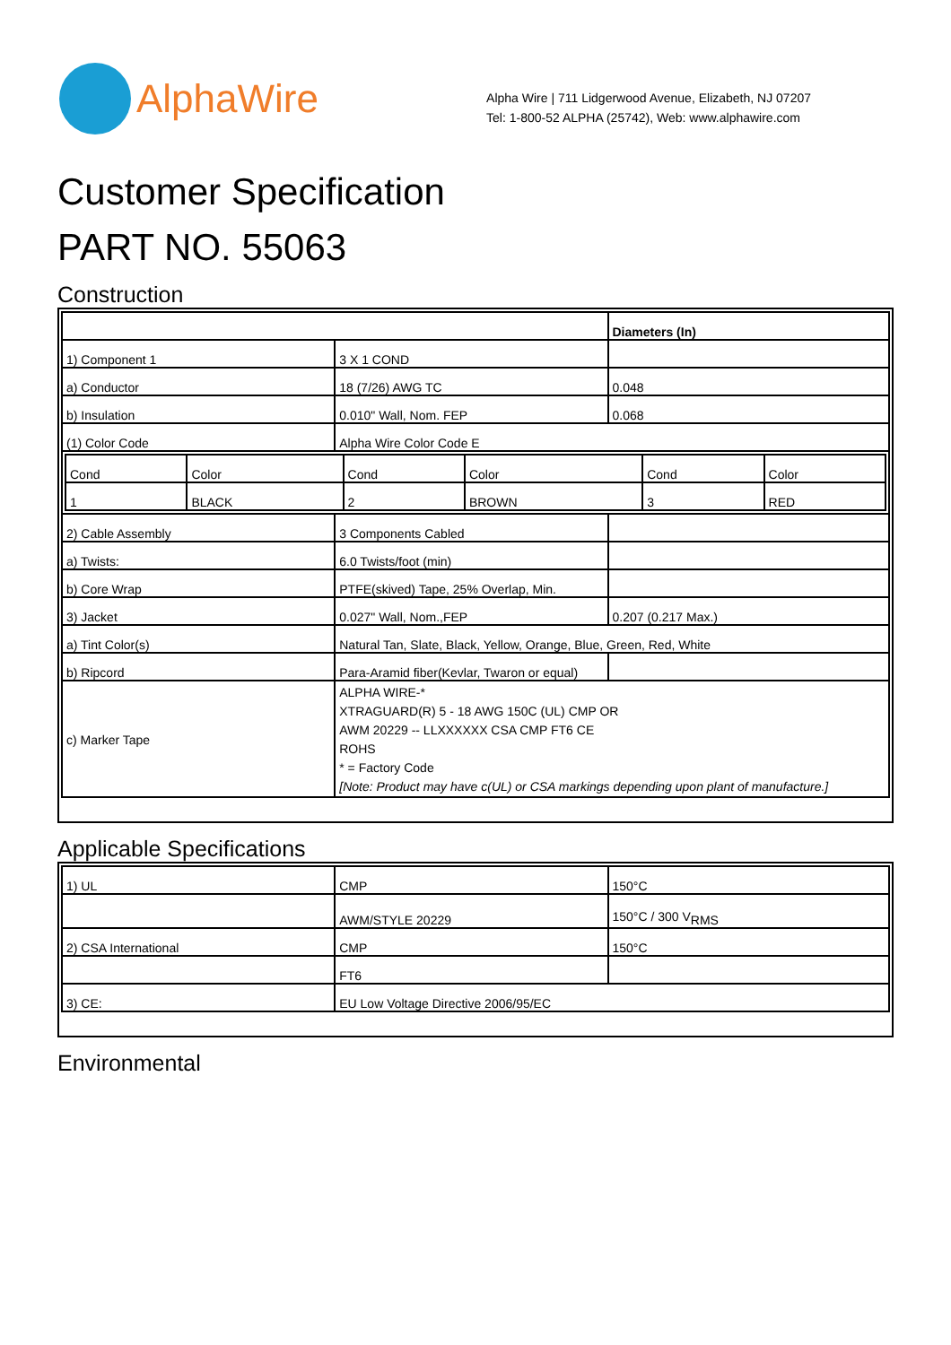AlphaWire
Alpha Wire | 711 Lidgerwood Avenue, Elizabeth, NJ 07207
Tel: 1-800-52 ALPHA (25742), Web: www.alphawire.com
Customer Specification
PART NO. 55063
Construction
| | | Diameters (In) |
| 1) Component 1 | 3 X 1 COND | |
| a) Conductor | 18 (7/26) AWG TC | 0.048 |
| b) Insulation | 0.010" Wall, Nom. FEP | 0.068 |
| (1) Color Code | Alpha Wire Color Code E | |
| / Cond / Color / Cond / Color / Cond / Color / / 1 / BLACK / 2 / BROWN / 3 / RED / | | |
| 2) Cable Assembly | 3 Components Cabled | |
| a) Twists: | 6.0 Twists/foot (min) | |
| b) Core Wrap | PTFE(skived) Tape, 25% Overlap, Min. | |
| 3) Jacket | 0.027" Wall, Nom.,FEP | 0.207 (0.217 Max.) |
| a) Tint Color(s) | Natural Tan, Slate, Black, Yellow, Orange, Blue, Green, Red, White | |
| b) Ripcord | Para-Aramid fiber(Kevlar, Twaron or equal) | |
| c) Marker Tape | ALPHA WIRE-* XTRAGUARD(R) 5 - 18 AWG 150C (UL) CMP OR AWM 20229 -- LLXXXXXX CSA CMP FT6 CE ROHS * = Factory Code [Note: Product may have c(UL) or CSA markings depending upon plant of manufacture.] | |
Applicable Specifications
| 1) UL | CMP | 150°C |
| | AWM/STYLE 20229 | 150°C / 300 V<sub>RMS</sub> |
| 2) CSA International | CMP | 150°C |
| | FT6 | |
| 3) CE: | EU Low Voltage Directive 2006/95/EC | |
Environmental